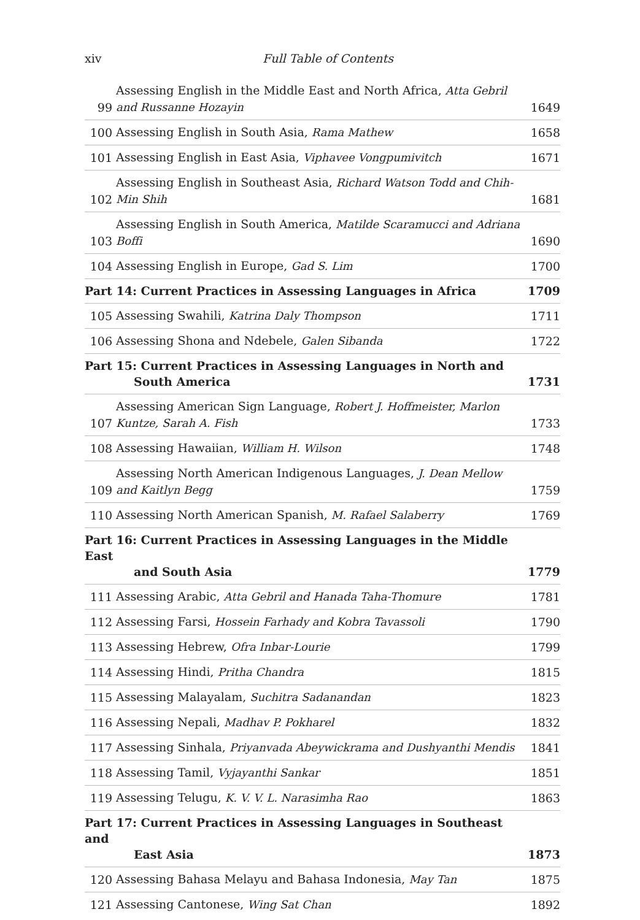xiv Full Table of Contents
99 Assessing English in the Middle East and North Africa, Atta Gebril and Russanne Hozayin 1649
100 Assessing English in South Asia, Rama Mathew 1658
101 Assessing English in East Asia, Viphavee Vongpumivitch 1671
102 Assessing English in Southeast Asia, Richard Watson Todd and Chih-Min Shih 1681
103 Assessing English in South America, Matilde Scaramucci and Adriana Boffi 1690
104 Assessing English in Europe, Gad S. Lim 1700
Part 14: Current Practices in Assessing Languages in Africa 1709
105 Assessing Swahili, Katrina Daly Thompson 1711
106 Assessing Shona and Ndebele, Galen Sibanda 1722
Part 15: Current Practices in Assessing Languages in North and
South America 1731
107 Assessing American Sign Language, Robert J. Hoffmeister, Marlon Kuntze, Sarah A. Fish 1733
108 Assessing Hawaiian, William H. Wilson 1748
109 Assessing North American Indigenous Languages, J. Dean Mellow and Kaitlyn Begg 1759
110 Assessing North American Spanish, M. Rafael Salaberry 1769
Part 16: Current Practices in Assessing Languages in the Middle East
and South Asia 1779
111 Assessing Arabic, Atta Gebril and Hanada Taha-Thomure 1781
112 Assessing Farsi, Hossein Farhady and Kobra Tavassoli 1790
113 Assessing Hebrew, Ofra Inbar-Lourie 1799
114 Assessing Hindi, Pritha Chandra 1815
115 Assessing Malayalam, Suchitra Sadanandan 1823
116 Assessing Nepali, Madhav P. Pokharel 1832
117 Assessing Sinhala, Priyanvada Abeywickrama and Dushyanthi Mendis 1841
118 Assessing Tamil, Vyjayanthi Sankar 1851
119 Assessing Telugu, K. V. V. L. Narasimha Rao 1863
Part 17: Current Practices in Assessing Languages in Southeast and
East Asia 1873
120 Assessing Bahasa Melayu and Bahasa Indonesia, May Tan 1875
121 Assessing Cantonese, Wing Sat Chan 1892